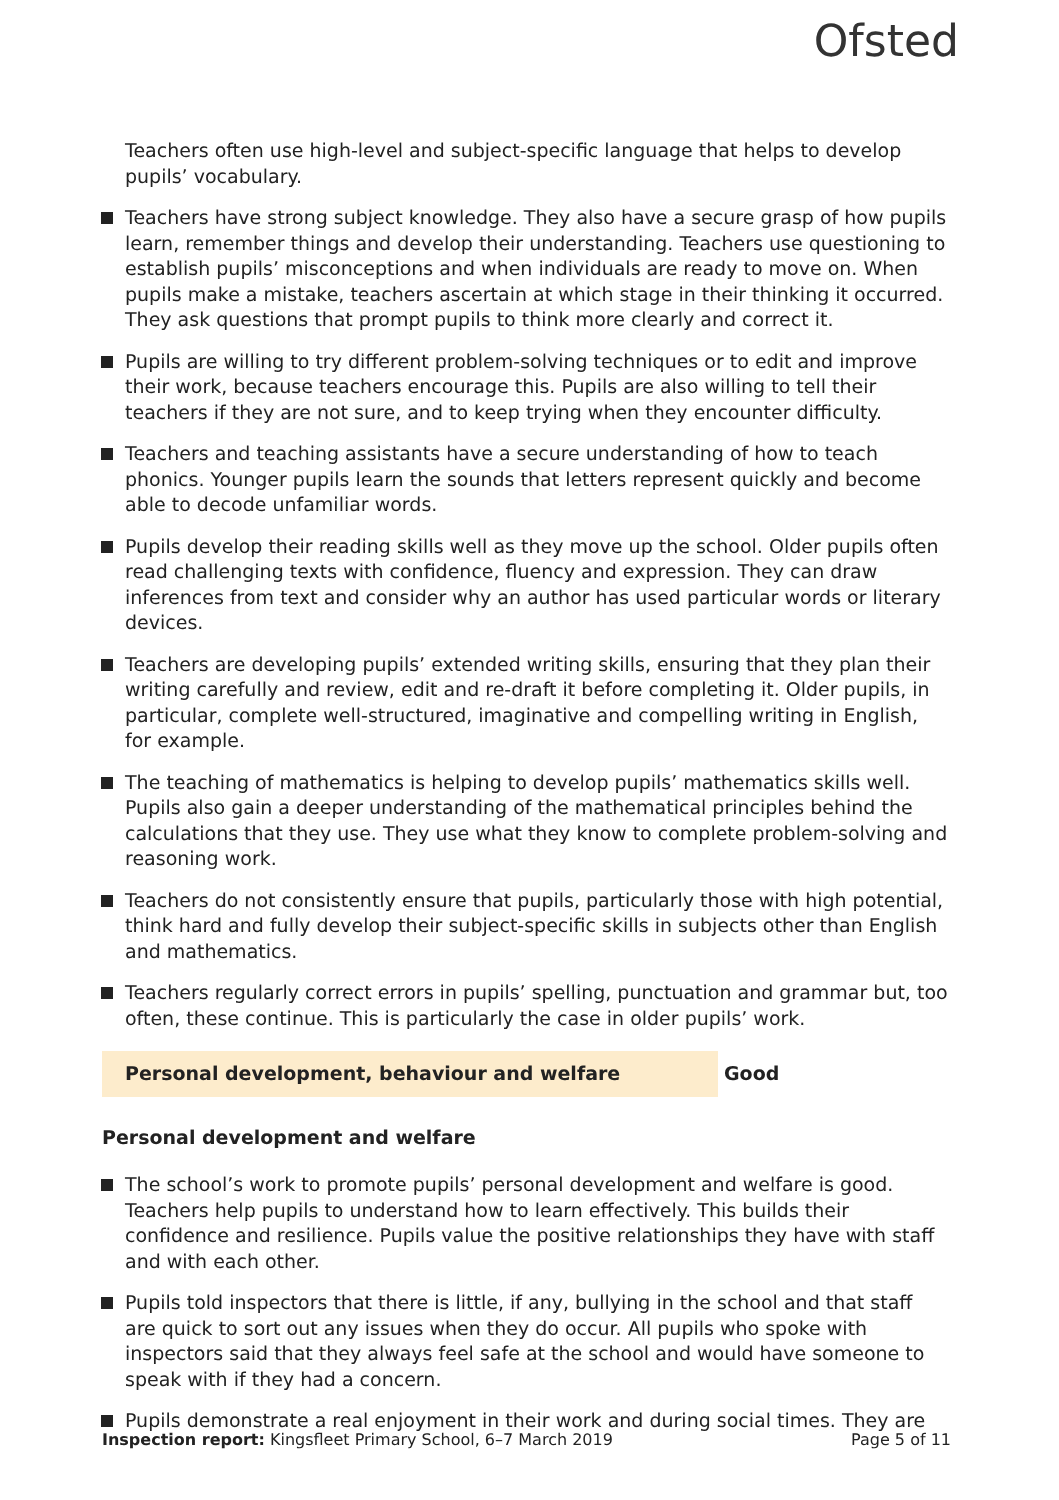Ofsted
Teachers often use high-level and subject-specific language that helps to develop pupils’ vocabulary.
Teachers have strong subject knowledge. They also have a secure grasp of how pupils learn, remember things and develop their understanding. Teachers use questioning to establish pupils’ misconceptions and when individuals are ready to move on. When pupils make a mistake, teachers ascertain at which stage in their thinking it occurred. They ask questions that prompt pupils to think more clearly and correct it.
Pupils are willing to try different problem-solving techniques or to edit and improve their work, because teachers encourage this. Pupils are also willing to tell their teachers if they are not sure, and to keep trying when they encounter difficulty.
Teachers and teaching assistants have a secure understanding of how to teach phonics. Younger pupils learn the sounds that letters represent quickly and become able to decode unfamiliar words.
Pupils develop their reading skills well as they move up the school. Older pupils often read challenging texts with confidence, fluency and expression. They can draw inferences from text and consider why an author has used particular words or literary devices.
Teachers are developing pupils’ extended writing skills, ensuring that they plan their writing carefully and review, edit and re-draft it before completing it. Older pupils, in particular, complete well-structured, imaginative and compelling writing in English, for example.
The teaching of mathematics is helping to develop pupils’ mathematics skills well. Pupils also gain a deeper understanding of the mathematical principles behind the calculations that they use. They use what they know to complete problem-solving and reasoning work.
Teachers do not consistently ensure that pupils, particularly those with high potential, think hard and fully develop their subject-specific skills in subjects other than English and mathematics.
Teachers regularly correct errors in pupils’ spelling, punctuation and grammar but, too often, these continue. This is particularly the case in older pupils’ work.
Personal development, behaviour and welfare Good
Personal development and welfare
The school’s work to promote pupils’ personal development and welfare is good. Teachers help pupils to understand how to learn effectively. This builds their confidence and resilience. Pupils value the positive relationships they have with staff and with each other.
Pupils told inspectors that there is little, if any, bullying in the school and that staff are quick to sort out any issues when they do occur. All pupils who spoke with inspectors said that they always feel safe at the school and would have someone to speak with if they had a concern.
Pupils demonstrate a real enjoyment in their work and during social times. They are
Inspection report: Kingsfleet Primary School, 6–7 March 2019
Page 5 of 11